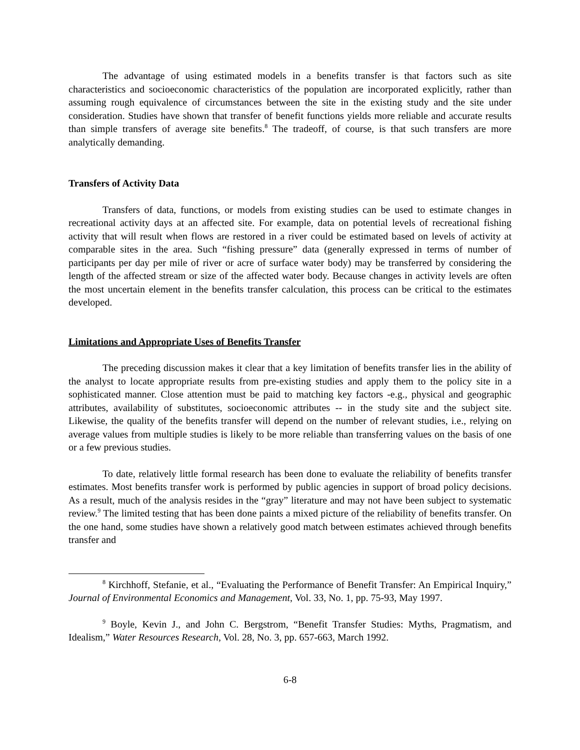The advantage of using estimated models in a benefits transfer is that factors such as site characteristics and socioeconomic characteristics of the population are incorporated explicitly, rather than assuming rough equivalence of circumstances between the site in the existing study and the site under consideration. Studies have shown that transfer of benefit functions yields more reliable and accurate results than simple transfers of average site benefits.<sup>8</sup> The tradeoff, of course, is that such transfers are more analytically demanding.
Transfers of Activity Data
Transfers of data, functions, or models from existing studies can be used to estimate changes in recreational activity days at an affected site. For example, data on potential levels of recreational fishing activity that will result when flows are restored in a river could be estimated based on levels of activity at comparable sites in the area. Such “fishing pressure” data (generally expressed in terms of number of participants per day per mile of river or acre of surface water body) may be transferred by considering the length of the affected stream or size of the affected water body. Because changes in activity levels are often the most uncertain element in the benefits transfer calculation, this process can be critical to the estimates developed.
Limitations and Appropriate Uses of Benefits Transfer
The preceding discussion makes it clear that a key limitation of benefits transfer lies in the ability of the analyst to locate appropriate results from pre-existing studies and apply them to the policy site in a sophisticated manner. Close attention must be paid to matching key factors -e.g., physical and geographic attributes, availability of substitutes, socioeconomic attributes -- in the study site and the subject site. Likewise, the quality of the benefits transfer will depend on the number of relevant studies, i.e., relying on average values from multiple studies is likely to be more reliable than transferring values on the basis of one or a few previous studies.
To date, relatively little formal research has been done to evaluate the reliability of benefits transfer estimates. Most benefits transfer work is performed by public agencies in support of broad policy decisions. As a result, much of the analysis resides in the “gray” literature and may not have been subject to systematic review.<sup>9</sup> The limited testing that has been done paints a mixed picture of the reliability of benefits transfer. On the one hand, some studies have shown a relatively good match between estimates achieved through benefits transfer and
<sup>8</sup> Kirchhoff, Stefanie, et al., “Evaluating the Performance of Benefit Transfer: An Empirical Inquiry,” Journal of Environmental Economics and Management, Vol. 33, No. 1, pp. 75-93, May 1997.
<sup>9</sup> Boyle, Kevin J., and John C. Bergstrom, “Benefit Transfer Studies: Myths, Pragmatism, and Idealism,” Water Resources Research, Vol. 28, No. 3, pp. 657-663, March 1992.
6-8